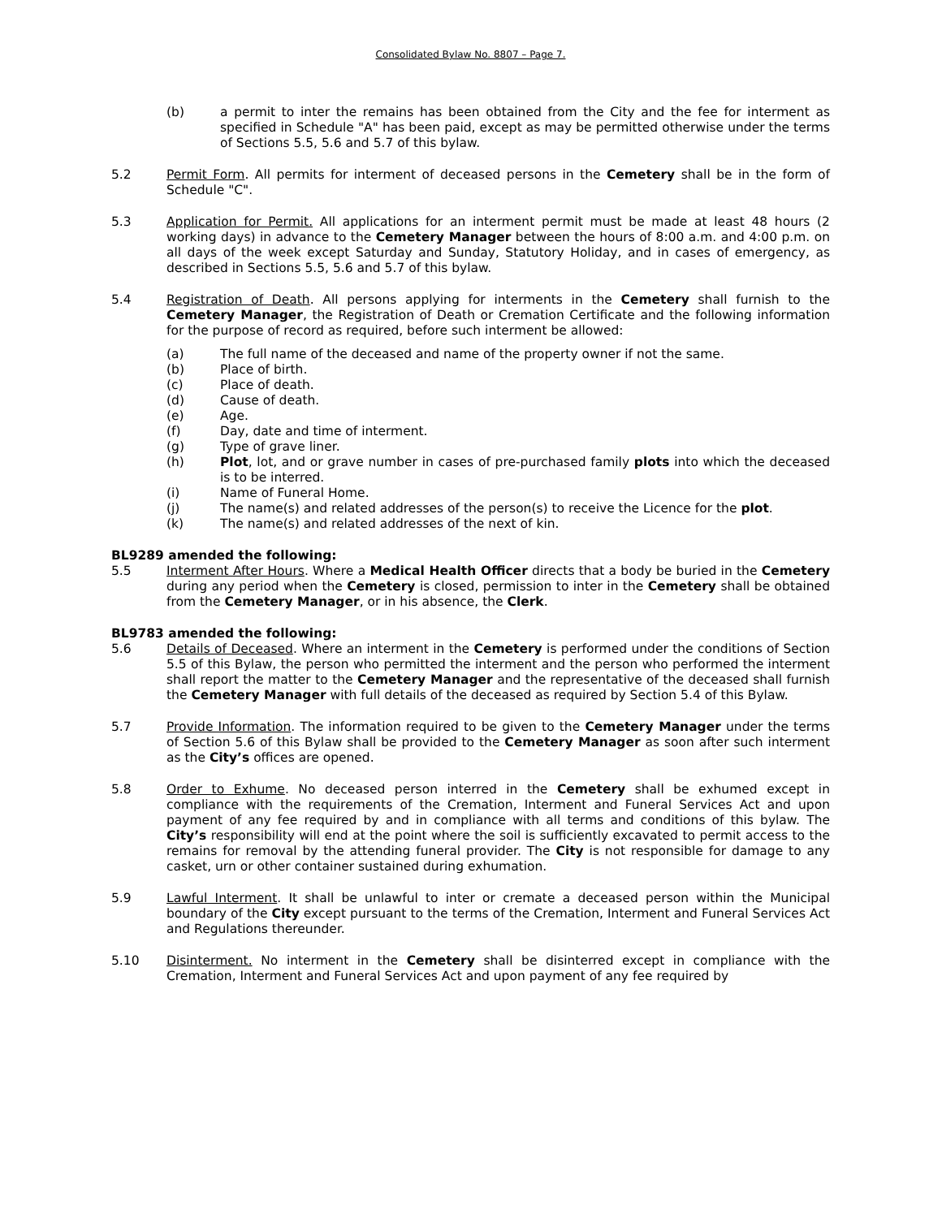Consolidated Bylaw No. 8807 – Page 7.
(b) a permit to inter the remains has been obtained from the City and the fee for interment as specified in Schedule "A" has been paid, except as may be permitted otherwise under the terms of Sections 5.5, 5.6 and 5.7 of this bylaw.
5.2 Permit Form. All permits for interment of deceased persons in the Cemetery shall be in the form of Schedule "C".
5.3 Application for Permit. All applications for an interment permit must be made at least 48 hours (2 working days) in advance to the Cemetery Manager between the hours of 8:00 a.m. and 4:00 p.m. on all days of the week except Saturday and Sunday, Statutory Holiday, and in cases of emergency, as described in Sections 5.5, 5.6 and 5.7 of this bylaw.
5.4 Registration of Death. All persons applying for interments in the Cemetery shall furnish to the Cemetery Manager, the Registration of Death or Cremation Certificate and the following information for the purpose of record as required, before such interment be allowed:
(a) The full name of the deceased and name of the property owner if not the same.
(b) Place of birth.
(c) Place of death.
(d) Cause of death.
(e) Age.
(f) Day, date and time of interment.
(g) Type of grave liner.
(h) Plot, lot, and or grave number in cases of pre-purchased family plots into which the deceased is to be interred.
(i) Name of Funeral Home.
(j) The name(s) and related addresses of the person(s) to receive the Licence for the plot.
(k) The name(s) and related addresses of the next of kin.
BL9289 amended the following:
5.5 Interment After Hours. Where a Medical Health Officer directs that a body be buried in the Cemetery during any period when the Cemetery is closed, permission to inter in the Cemetery shall be obtained from the Cemetery Manager, or in his absence, the Clerk.
BL9783 amended the following:
5.6 Details of Deceased. Where an interment in the Cemetery is performed under the conditions of Section 5.5 of this Bylaw, the person who permitted the interment and the person who performed the interment shall report the matter to the Cemetery Manager and the representative of the deceased shall furnish the Cemetery Manager with full details of the deceased as required by Section 5.4 of this Bylaw.
5.7 Provide Information. The information required to be given to the Cemetery Manager under the terms of Section 5.6 of this Bylaw shall be provided to the Cemetery Manager as soon after such interment as the City’s offices are opened.
5.8 Order to Exhume. No deceased person interred in the Cemetery shall be exhumed except in compliance with the requirements of the Cremation, Interment and Funeral Services Act and upon payment of any fee required by and in compliance with all terms and conditions of this bylaw. The City’s responsibility will end at the point where the soil is sufficiently excavated to permit access to the remains for removal by the attending funeral provider. The City is not responsible for damage to any casket, urn or other container sustained during exhumation.
5.9 Lawful Interment. It shall be unlawful to inter or cremate a deceased person within the Municipal boundary of the City except pursuant to the terms of the Cremation, Interment and Funeral Services Act and Regulations thereunder.
5.10 Disinterment. No interment in the Cemetery shall be disinterred except in compliance with the Cremation, Interment and Funeral Services Act and upon payment of any fee required by